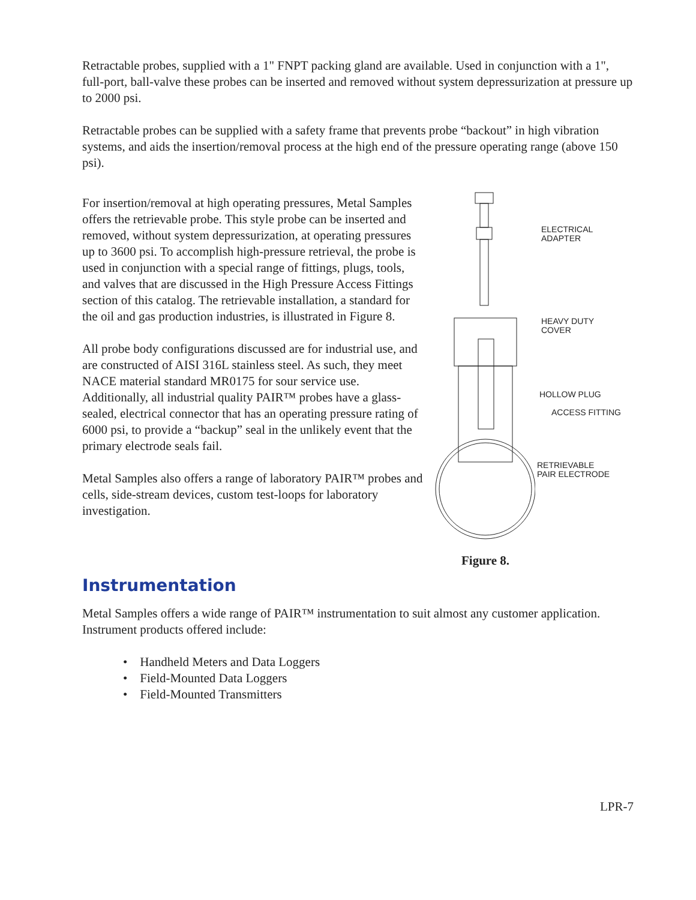Retractable probes, supplied with a 1" FNPT packing gland are available. Used in conjunction with a 1", full-port, ball-valve these probes can be inserted and removed without system depressurization at pressure up to 2000 psi.
Retractable probes can be supplied with a safety frame that prevents probe “backout” in high vibration systems, and aids the insertion/removal process at the high end of the pressure operating range (above 150 psi).
For insertion/removal at high operating pressures, Metal Samples offers the retrievable probe. This style probe can be inserted and removed, without system depressurization, at operating pressures up to 3600 psi. To accomplish high-pressure retrieval, the probe is used in conjunction with a special range of fittings, plugs, tools, and valves that are discussed in the High Pressure Access Fittings section of this catalog. The retrievable installation, a standard for the oil and gas production industries, is illustrated in Figure 8.
All probe body configurations discussed are for industrial use, and are constructed of AISI 316L stainless steel. As such, they meet NACE material standard MR0175 for sour service use. Additionally, all industrial quality PAIR™ probes have a glass-sealed, electrical connector that has an operating pressure rating of 6000 psi, to provide a “backup” seal in the unlikely event that the primary electrode seals fail.
Metal Samples also offers a range of laboratory PAIR™ probes and cells, side-stream devices, custom test-loops for laboratory investigation.
ELECTRICAL
ADAPTER
HEAVY DUTY
COVER
HOLLOW PLUG
ACCESS FITTING
RETRIEVABLE
PAIR ELECTRODE
Figure 8.
Instrumentation
Metal Samples offers a wide range of PAIR™ instrumentation to suit almost any customer application. Instrument products offered include:
• Handheld Meters and Data Loggers
• Field-Mounted Data Loggers
• Field-Mounted Transmitters
LPR-7